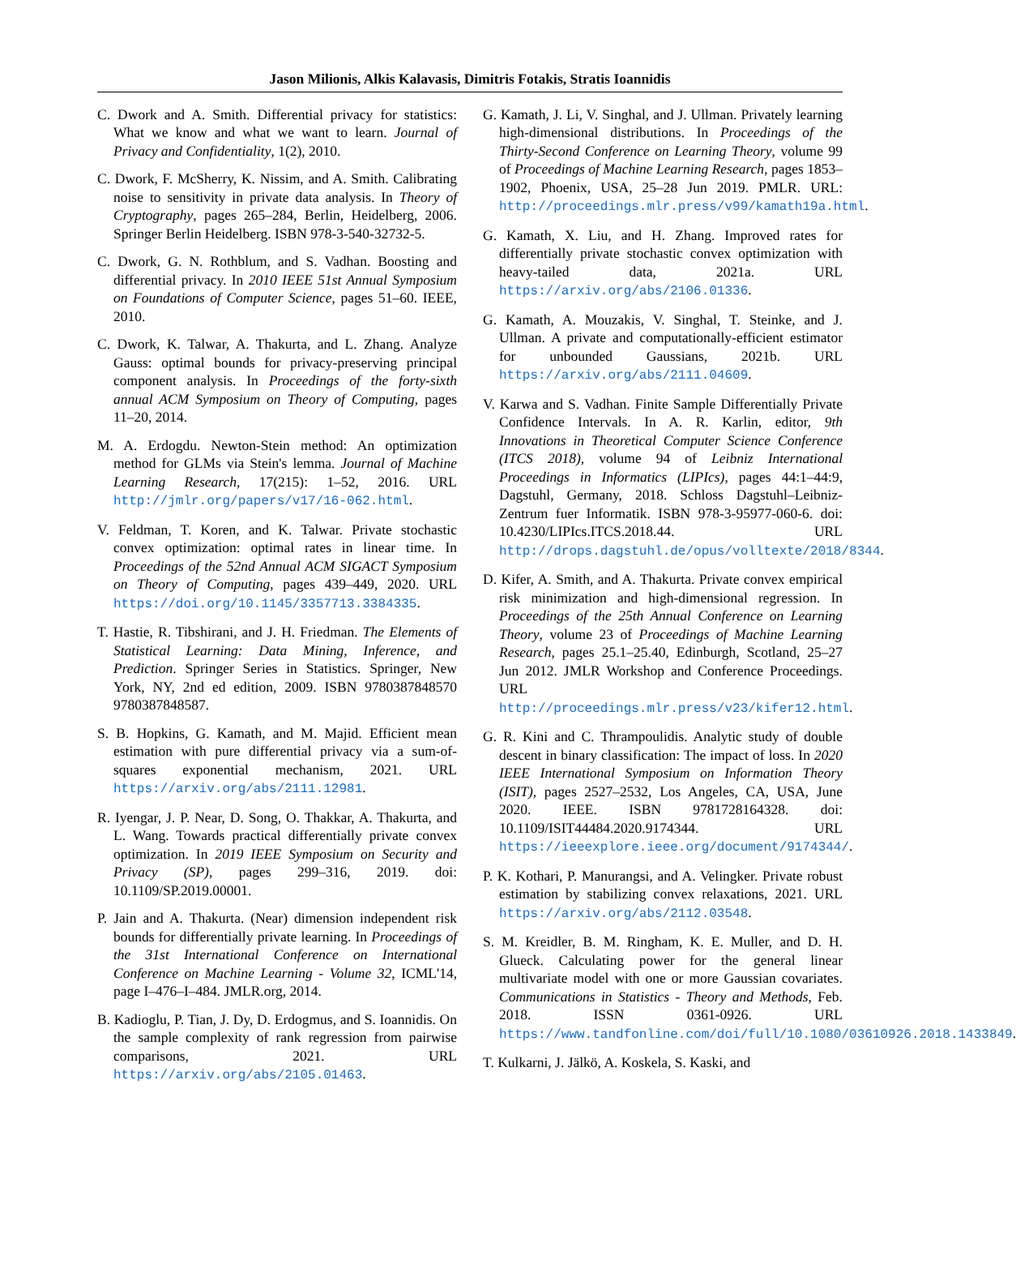Jason Milionis, Alkis Kalavasis, Dimitris Fotakis, Stratis Ioannidis
C. Dwork and A. Smith. Differential privacy for statistics: What we know and what we want to learn. Journal of Privacy and Confidentiality, 1(2), 2010.
C. Dwork, F. McSherry, K. Nissim, and A. Smith. Calibrating noise to sensitivity in private data analysis. In Theory of Cryptography, pages 265–284, Berlin, Heidelberg, 2006. Springer Berlin Heidelberg. ISBN 978-3-540-32732-5.
C. Dwork, G. N. Rothblum, and S. Vadhan. Boosting and differential privacy. In 2010 IEEE 51st Annual Symposium on Foundations of Computer Science, pages 51–60. IEEE, 2010.
C. Dwork, K. Talwar, A. Thakurta, and L. Zhang. Analyze Gauss: optimal bounds for privacy-preserving principal component analysis. In Proceedings of the forty-sixth annual ACM Symposium on Theory of Computing, pages 11–20, 2014.
M. A. Erdogdu. Newton-Stein method: An optimization method for GLMs via Stein's lemma. Journal of Machine Learning Research, 17(215): 1–52, 2016. URL http://jmlr.org/papers/v17/16-062.html.
V. Feldman, T. Koren, and K. Talwar. Private stochastic convex optimization: optimal rates in linear time. In Proceedings of the 52nd Annual ACM SIGACT Symposium on Theory of Computing, pages 439–449, 2020. URL https://doi.org/10.1145/3357713.3384335.
T. Hastie, R. Tibshirani, and J. H. Friedman. The Elements of Statistical Learning: Data Mining, Inference, and Prediction. Springer Series in Statistics. Springer, New York, NY, 2nd ed edition, 2009. ISBN 9780387848570 9780387848587.
S. B. Hopkins, G. Kamath, and M. Majid. Efficient mean estimation with pure differential privacy via a sum-of-squares exponential mechanism, 2021. URL https://arxiv.org/abs/2111.12981.
R. Iyengar, J. P. Near, D. Song, O. Thakkar, A. Thakurta, and L. Wang. Towards practical differentially private convex optimization. In 2019 IEEE Symposium on Security and Privacy (SP), pages 299–316, 2019. doi: 10.1109/SP.2019.00001.
P. Jain and A. Thakurta. (Near) dimension independent risk bounds for differentially private learning. In Proceedings of the 31st International Conference on International Conference on Machine Learning - Volume 32, ICML'14, page I–476–I–484. JMLR.org, 2014.
B. Kadioglu, P. Tian, J. Dy, D. Erdogmus, and S. Ioannidis. On the sample complexity of rank regression from pairwise comparisons, 2021. URL https://arxiv.org/abs/2105.01463.
G. Kamath, J. Li, V. Singhal, and J. Ullman. Privately learning high-dimensional distributions. In Proceedings of the Thirty-Second Conference on Learning Theory, volume 99 of Proceedings of Machine Learning Research, pages 1853–1902, Phoenix, USA, 25–28 Jun 2019. PMLR. URL: http://proceedings.mlr.press/v99/kamath19a.html.
G. Kamath, X. Liu, and H. Zhang. Improved rates for differentially private stochastic convex optimization with heavy-tailed data, 2021a. URL https://arxiv.org/abs/2106.01336.
G. Kamath, A. Mouzakis, V. Singhal, T. Steinke, and J. Ullman. A private and computationally-efficient estimator for unbounded Gaussians, 2021b. URL https://arxiv.org/abs/2111.04609.
V. Karwa and S. Vadhan. Finite Sample Differentially Private Confidence Intervals. In A. R. Karlin, editor, 9th Innovations in Theoretical Computer Science Conference (ITCS 2018), volume 94 of Leibniz International Proceedings in Informatics (LIPIcs), pages 44:1–44:9, Dagstuhl, Germany, 2018. Schloss Dagstuhl–Leibniz-Zentrum fuer Informatik. ISBN 978-3-95977-060-6. doi: 10.4230/LIPIcs.ITCS.2018.44. URL http://drops.dagstuhl.de/opus/volltexte/2018/8344.
D. Kifer, A. Smith, and A. Thakurta. Private convex empirical risk minimization and high-dimensional regression. In Proceedings of the 25th Annual Conference on Learning Theory, volume 23 of Proceedings of Machine Learning Research, pages 25.1–25.40, Edinburgh, Scotland, 25–27 Jun 2012. JMLR Workshop and Conference Proceedings. URL http://proceedings.mlr.press/v23/kifer12.html.
G. R. Kini and C. Thrampoulidis. Analytic study of double descent in binary classification: The impact of loss. In 2020 IEEE International Symposium on Information Theory (ISIT), pages 2527–2532, Los Angeles, CA, USA, June 2020. IEEE. ISBN 9781728164328. doi: 10.1109/ISIT44484.2020.9174344. URL https://ieeexplore.ieee.org/document/9174344/.
P. K. Kothari, P. Manurangsi, and A. Velingker. Private robust estimation by stabilizing convex relaxations, 2021. URL https://arxiv.org/abs/2112.03548.
S. M. Kreidler, B. M. Ringham, K. E. Muller, and D. H. Glueck. Calculating power for the general linear multivariate model with one or more Gaussian covariates. Communications in Statistics - Theory and Methods, Feb. 2018. ISSN 0361-0926. URL https://www.tandfonline.com/doi/full/10.1080/03610926.2018.1433849.
T. Kulkarni, J. Jälkö, A. Koskela, S. Kaski, and